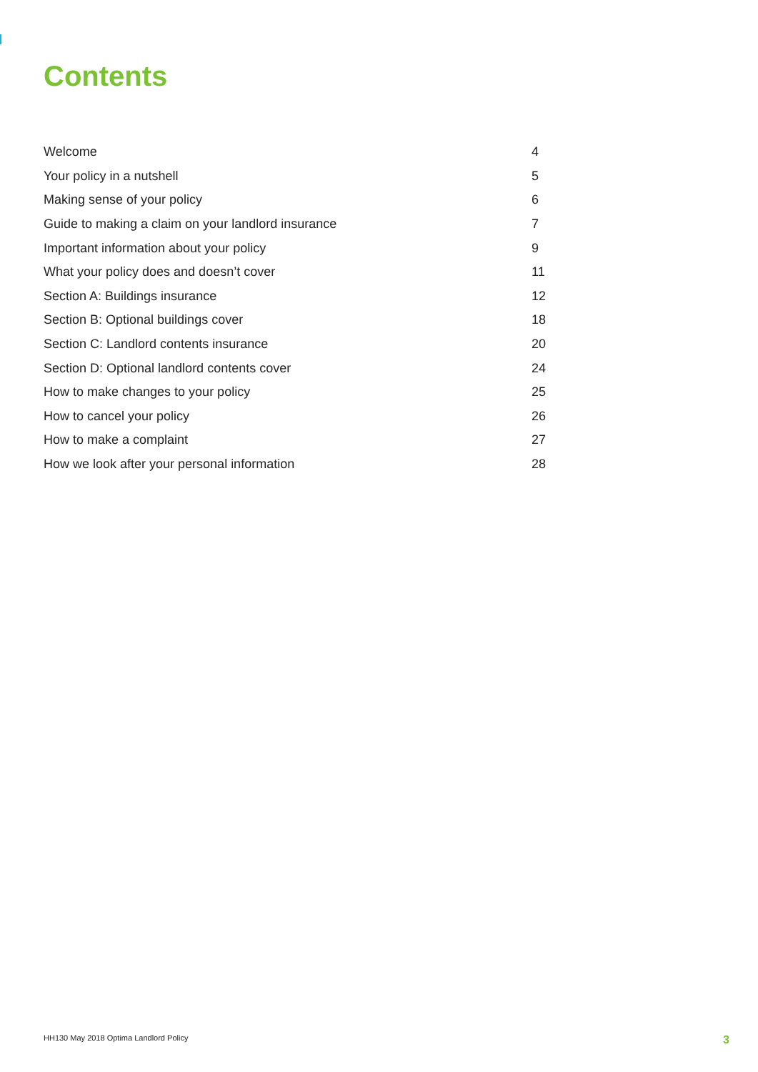Contents
Welcome 4
Your policy in a nutshell 5
Making sense of your policy 6
Guide to making a claim on your landlord insurance 7
Important information about your policy 9
What your policy does and doesn’t cover 11
Section A: Buildings insurance 12
Section B: Optional buildings cover 18
Section C: Landlord contents insurance 20
Section D: Optional landlord contents cover 24
How to make changes to your policy 25
How to cancel your policy 26
How to make a complaint 27
How we look after your personal information 28
HH130 May 2018 Optima Landlord Policy 3